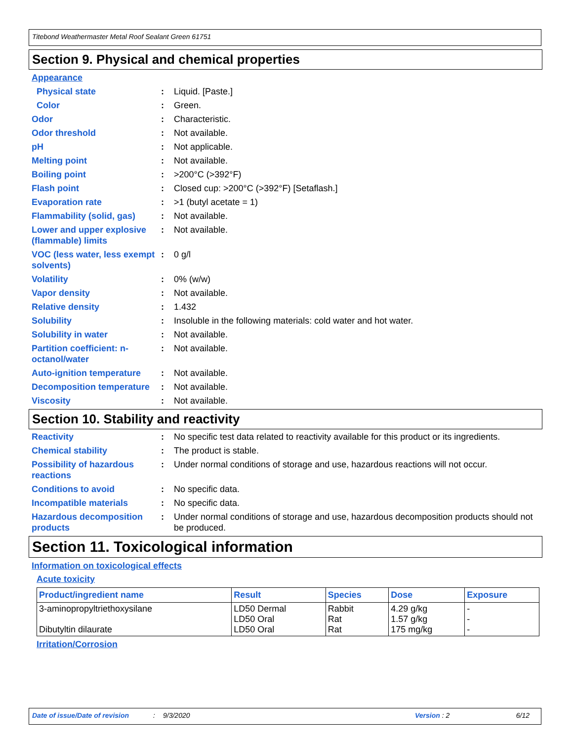Titebond Weathermaster Metal Roof Sealant Green 61751
Section 9. Physical and chemical properties
Appearance
Physical state : Liquid. [Paste.]
Color : Green.
Odor : Characteristic.
Odor threshold : Not available.
pH : Not applicable.
Melting point : Not available.
Boiling point : >200°C (>392°F)
Flash point : Closed cup: >200°C (>392°F) [Setaflash.]
Evaporation rate : >1 (butyl acetate = 1)
Flammability (solid, gas)
: Not available.
Lower and upper explosive (flammable) limits
: Not available.
VOC (less water, less exempt solvents)
: 0 g/l
Volatility : 0% (w/w)
Vapor density : Not available.
Relative density : 1.432
Solubility : Insoluble in the following materials: cold water and hot water.
Solubility in water : Not available.
Partition coefficient: n-octanol/water
: Not available.
Auto-ignition temperature
: Not available.
Decomposition temperature
: Not available.
Viscosity : Not available.
Section 10. Stability and reactivity
Reactivity : No specific test data related to reactivity available for this product or its ingredients.
Chemical stability : The product is stable.
Possibility of hazardous reactions
: Under normal conditions of storage and use, hazardous reactions will not occur.
Conditions to avoid : No specific data.
Incompatible materials : No specific data.
Hazardous decomposition products
: Under normal conditions of storage and use, hazardous decomposition products should not be produced.
Section 11. Toxicological information
Information on toxicological effects
Acute toxicity
| Product/ingredient name | Result | Species | Dose | Exposure |
| --- | --- | --- | --- | --- |
| 3-aminopropyltriethoxysilane Dibutyltin dilaurate | LD50 Dermal LD50 Oral LD50 Oral | Rabbit Rat Rat | 4.29 g/kg 1.57 g/kg 175 mg/kg | - - - |
Irritation/Corrosion
Date of issue/Date of revision: 9/3/2020 Version : 2 6/12